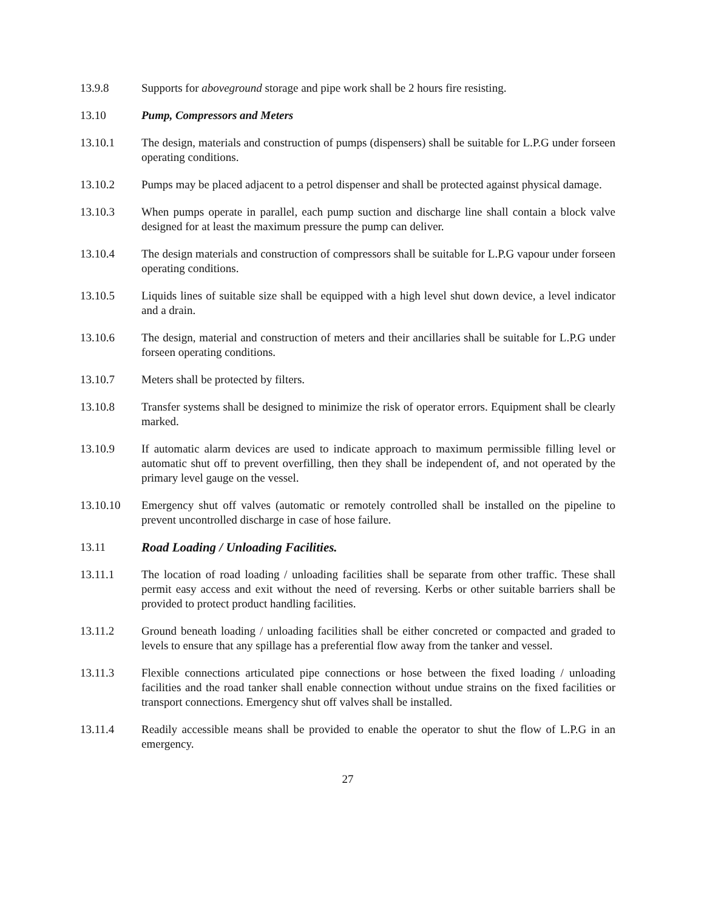13.9.8 Supports for aboveground storage and pipe work shall be 2 hours fire resisting.
13.10 Pump, Compressors and Meters
13.10.1 The design, materials and construction of pumps (dispensers) shall be suitable for L.P.G under forseen operating conditions.
13.10.2 Pumps may be placed adjacent to a petrol dispenser and shall be protected against physical damage.
13.10.3 When pumps operate in parallel, each pump suction and discharge line shall contain a block valve designed for at least the maximum pressure the pump can deliver.
13.10.4 The design materials and construction of compressors shall be suitable for L.P.G vapour under forseen operating conditions.
13.10.5 Liquids lines of suitable size shall be equipped with a high level shut down device, a level indicator and a drain.
13.10.6 The design, material and construction of meters and their ancillaries shall be suitable for L.P.G under forseen operating conditions.
13.10.7 Meters shall be protected by filters.
13.10.8 Transfer systems shall be designed to minimize the risk of operator errors. Equipment shall be clearly marked.
13.10.9 If automatic alarm devices are used to indicate approach to maximum permissible filling level or automatic shut off to prevent overfilling, then they shall be independent of, and not operated by the primary level gauge on the vessel.
13.10.10 Emergency shut off valves (automatic or remotely controlled shall be installed on the pipeline to prevent uncontrolled discharge in case of hose failure.
13.11 Road Loading / Unloading Facilities.
13.11.1 The location of road loading / unloading facilities shall be separate from other traffic. These shall permit easy access and exit without the need of reversing. Kerbs or other suitable barriers shall be provided to protect product handling facilities.
13.11.2 Ground beneath loading / unloading facilities shall be either concreted or compacted and graded to levels to ensure that any spillage has a preferential flow away from the tanker and vessel.
13.11.3 Flexible connections articulated pipe connections or hose between the fixed loading / unloading facilities and the road tanker shall enable connection without undue strains on the fixed facilities or transport connections. Emergency shut off valves shall be installed.
13.11.4 Readily accessible means shall be provided to enable the operator to shut the flow of L.P.G in an emergency.
27